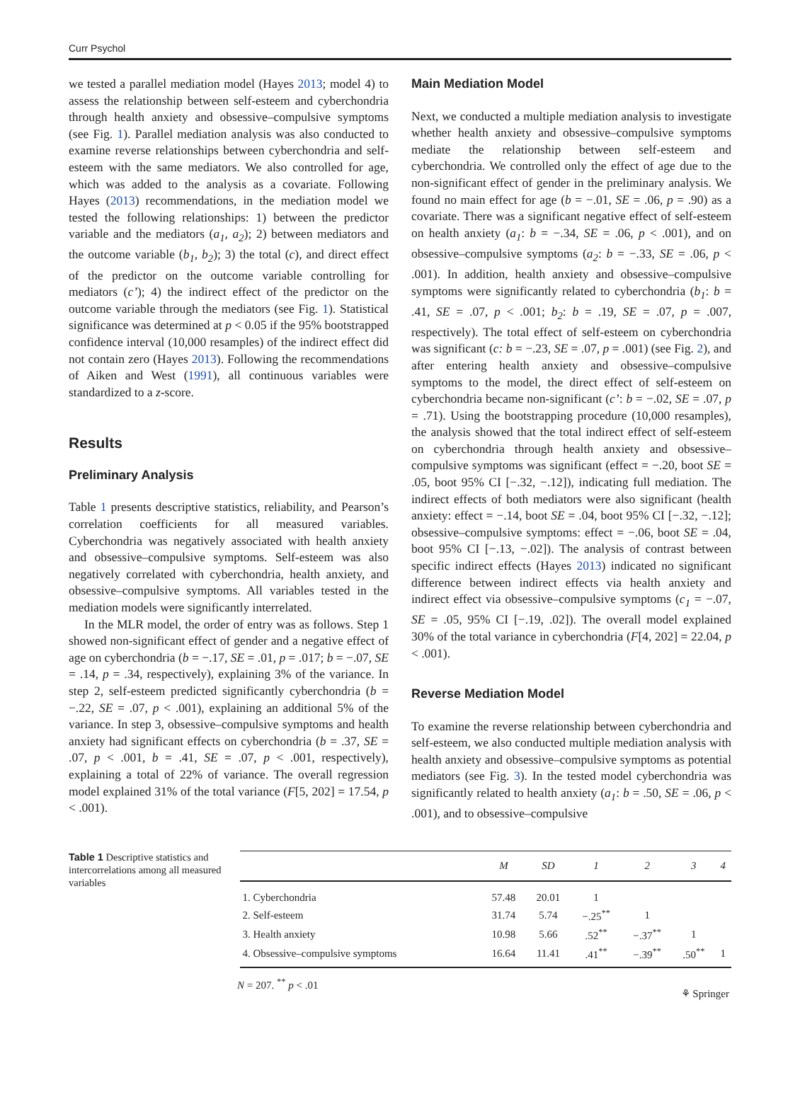Curr Psychol
we tested a parallel mediation model (Hayes 2013; model 4) to assess the relationship between self-esteem and cyberchondria through health anxiety and obsessive–compulsive symptoms (see Fig. 1). Parallel mediation analysis was also conducted to examine reverse relationships between cyberchondria and self-esteem with the same mediators. We also controlled for age, which was added to the analysis as a covariate. Following Hayes (2013) recommendations, in the mediation model we tested the following relationships: 1) between the predictor variable and the mediators (a<sub>1</sub>, a<sub>2</sub>); 2) between mediators and the outcome variable (b<sub>1</sub>, b<sub>2</sub>); 3) the total (c), and direct effect of the predictor on the outcome variable controlling for mediators (c’); 4) the indirect effect of the predictor on the outcome variable through the mediators (see Fig. 1). Statistical significance was determined at p < 0.05 if the 95% bootstrapped confidence interval (10,000 resamples) of the indirect effect did not contain zero (Hayes 2013). Following the recommendations of Aiken and West (1991), all continuous variables were standardized to a z-score.
Results
Preliminary Analysis
Table 1 presents descriptive statistics, reliability, and Pearson’s correlation coefficients for all measured variables. Cyberchondria was negatively associated with health anxiety and obsessive–compulsive symptoms. Self-esteem was also negatively correlated with cyberchondria, health anxiety, and obsessive–compulsive symptoms. All variables tested in the mediation models were significantly interrelated.
In the MLR model, the order of entry was as follows. Step 1 showed non-significant effect of gender and a negative effect of age on cyberchondria (b = −.17, SE = .01, p = .017; b = −.07, SE = .14, p = .34, respectively), explaining 3% of the variance. In step 2, self-esteem predicted significantly cyberchondria (b = −.22, SE = .07, p < .001), explaining an additional 5% of the variance. In step 3, obsessive–compulsive symptoms and health anxiety had significant effects on cyberchondria (b = .37, SE = .07, p < .001, b = .41, SE = .07, p < .001, respectively), explaining a total of 22% of variance. The overall regression model explained 31% of the total variance (F[5, 202] = 17.54, p < .001).
Main Mediation Model
Next, we conducted a multiple mediation analysis to investigate whether health anxiety and obsessive–compulsive symptoms mediate the relationship between self-esteem and cyberchondria. We controlled only the effect of age due to the non-significant effect of gender in the preliminary analysis. We found no main effect for age (b = −.01, SE = .06, p = .90) as a covariate. There was a significant negative effect of self-esteem on health anxiety (a<sub>1</sub>: b = −.34, SE = .06, p < .001), and on obsessive–compulsive symptoms (a<sub>2</sub>: b = −.33, SE = .06, p < .001). In addition, health anxiety and obsessive–compulsive symptoms were significantly related to cyberchondria (b<sub>1</sub>: b = .41, SE = .07, p < .001; b<sub>2</sub>: b = .19, SE = .07, p = .007, respectively). The total effect of self-esteem on cyberchondria was significant (c: b = −.23, SE = .07, p = .001) (see Fig. 2), and after entering health anxiety and obsessive–compulsive symptoms to the model, the direct effect of self-esteem on cyberchondria became non-significant (c’: b = −.02, SE = .07, p = .71). Using the bootstrapping procedure (10,000 resamples), the analysis showed that the total indirect effect of self-esteem on cyberchondria through health anxiety and obsessive–compulsive symptoms was significant (effect = −.20, boot SE = .05, boot 95% CI [−.32, −.12]), indicating full mediation. The indirect effects of both mediators were also significant (health anxiety: effect = −.14, boot SE = .04, boot 95% CI [−.32, −.12]; obsessive–compulsive symptoms: effect = −.06, boot SE = .04, boot 95% CI [−.13, −.02]). The analysis of contrast between specific indirect effects (Hayes 2013) indicated no significant difference between indirect effects via health anxiety and indirect effect via obsessive–compulsive symptoms (c<sub>1</sub> = −.07, SE = .05, 95% CI [−.19, .02]). The overall model explained 30% of the total variance in cyberchondria (F[4, 202] = 22.04, p < .001).
Reverse Mediation Model
To examine the reverse relationship between cyberchondria and self-esteem, we also conducted multiple mediation analysis with health anxiety and obsessive–compulsive symptoms as potential mediators (see Fig. 3). In the tested model cyberchondria was significantly related to health anxiety (a<sub>1</sub>: b = .50, SE = .06, p < .001), and to obsessive–compulsive
Table 1 Descriptive statistics and intercorrelations among all measured variables
| | M | SD | 1 | 2 | 3 | 4 |
| --- | --- | --- | --- | --- | --- | --- |
| 1. Cyberchondria | 57.48 | 20.01 | 1 | | | |
| 2. Self-esteem | 31.74 | 5.74 | −.25<sup>**</sup> | 1 | | |
| 3. Health anxiety | 10.98 | 5.66 | .52<sup>**</sup> | −.37<sup>**</sup> | 1 | |
| 4. Obsessive–compulsive symptoms | 16.64 | 11.41 | .41<sup>**</sup> | −.39<sup>**</sup> | .50<sup>**</sup> | 1 |
N = 207. <sup>**</sup> p < .01
⚘ Springer